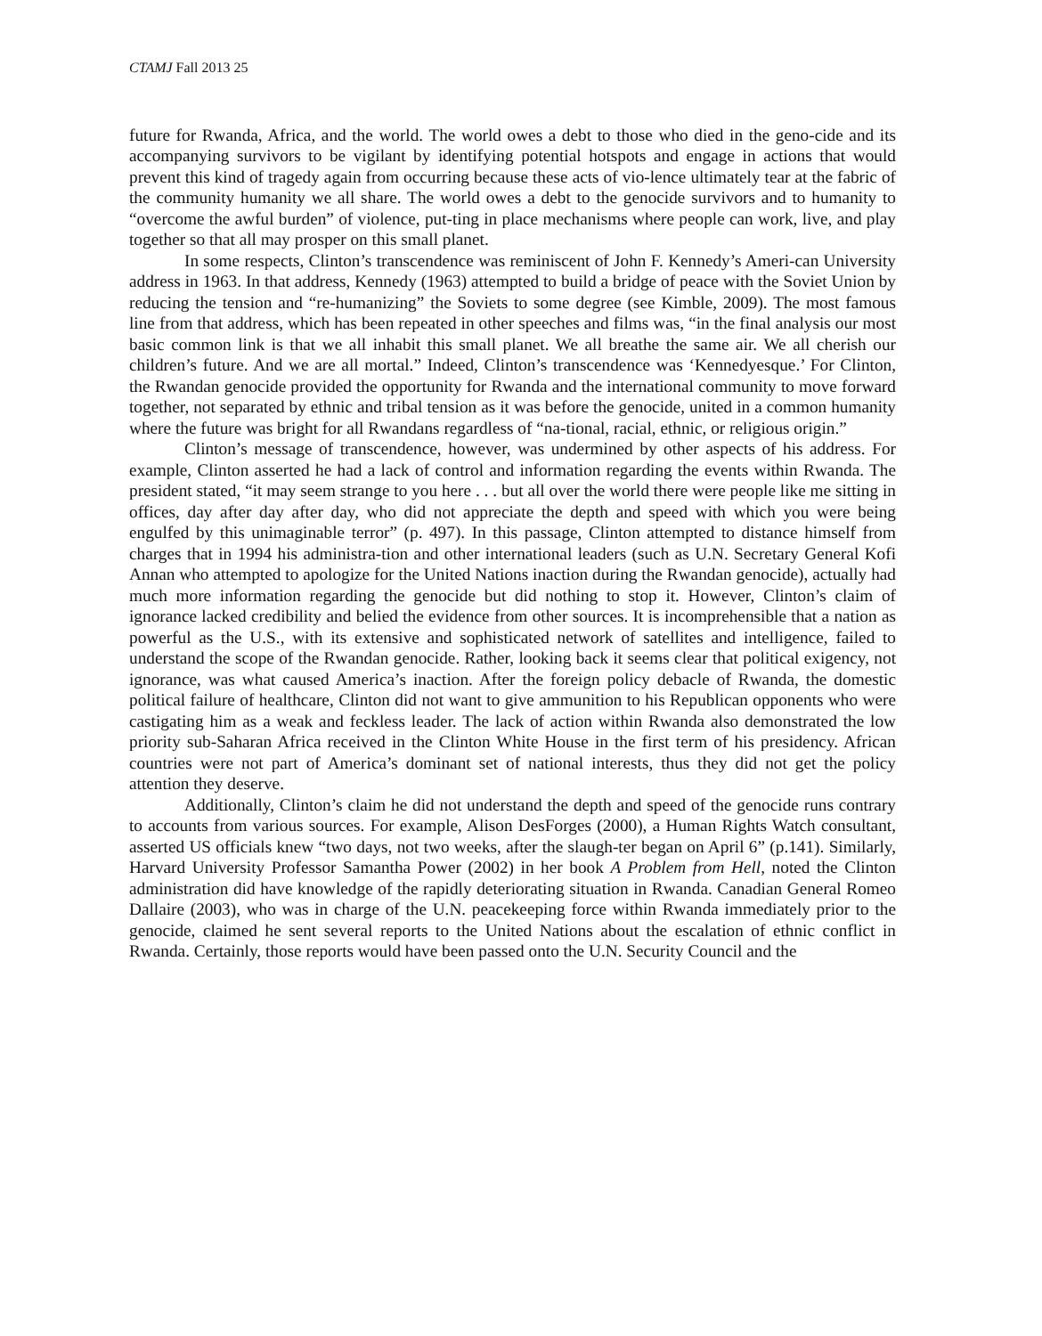CTAMJ Fall 2013 25
future for Rwanda, Africa, and the world. The world owes a debt to those who died in the geno-cide and its accompanying survivors to be vigilant by identifying potential hotspots and engage in actions that would prevent this kind of tragedy again from occurring because these acts of vio-lence ultimately tear at the fabric of the community humanity we all share. The world owes a debt to the genocide survivors and to humanity to “overcome the awful burden” of violence, put-ting in place mechanisms where people can work, live, and play together so that all may prosper on this small planet.
In some respects, Clinton’s transcendence was reminiscent of John F. Kennedy’s Ameri-can University address in 1963. In that address, Kennedy (1963) attempted to build a bridge of peace with the Soviet Union by reducing the tension and “re-humanizing” the Soviets to some degree (see Kimble, 2009). The most famous line from that address, which has been repeated in other speeches and films was, “in the final analysis our most basic common link is that we all inhabit this small planet. We all breathe the same air. We all cherish our children’s future. And we are all mortal.” Indeed, Clinton’s transcendence was ‘Kennedyesque.’ For Clinton, the Rwandan genocide provided the opportunity for Rwanda and the international community to move forward together, not separated by ethnic and tribal tension as it was before the genocide, united in a common humanity where the future was bright for all Rwandans regardless of “na-tional, racial, ethnic, or religious origin.”
Clinton’s message of transcendence, however, was undermined by other aspects of his address. For example, Clinton asserted he had a lack of control and information regarding the events within Rwanda. The president stated, “it may seem strange to you here . . . but all over the world there were people like me sitting in offices, day after day after day, who did not appreciate the depth and speed with which you were being engulfed by this unimaginable terror” (p. 497). In this passage, Clinton attempted to distance himself from charges that in 1994 his administra-tion and other international leaders (such as U.N. Secretary General Kofi Annan who attempted to apologize for the United Nations inaction during the Rwandan genocide), actually had much more information regarding the genocide but did nothing to stop it. However, Clinton’s claim of ignorance lacked credibility and belied the evidence from other sources. It is incomprehensible that a nation as powerful as the U.S., with its extensive and sophisticated network of satellites and intelligence, failed to understand the scope of the Rwandan genocide. Rather, looking back it seems clear that political exigency, not ignorance, was what caused America’s inaction. After the foreign policy debacle of Rwanda, the domestic political failure of healthcare, Clinton did not want to give ammunition to his Republican opponents who were castigating him as a weak and feckless leader. The lack of action within Rwanda also demonstrated the low priority sub-Saharan Africa received in the Clinton White House in the first term of his presidency. African countries were not part of America’s dominant set of national interests, thus they did not get the policy attention they deserve.
Additionally, Clinton’s claim he did not understand the depth and speed of the genocide runs contrary to accounts from various sources. For example, Alison DesForges (2000), a Human Rights Watch consultant, asserted US officials knew “two days, not two weeks, after the slaugh-ter began on April 6” (p.141). Similarly, Harvard University Professor Samantha Power (2002) in her book A Problem from Hell, noted the Clinton administration did have knowledge of the rapidly deteriorating situation in Rwanda. Canadian General Romeo Dallaire (2003), who was in charge of the U.N. peacekeeping force within Rwanda immediately prior to the genocide, claimed he sent several reports to the United Nations about the escalation of ethnic conflict in Rwanda. Certainly, those reports would have been passed onto the U.N. Security Council and the